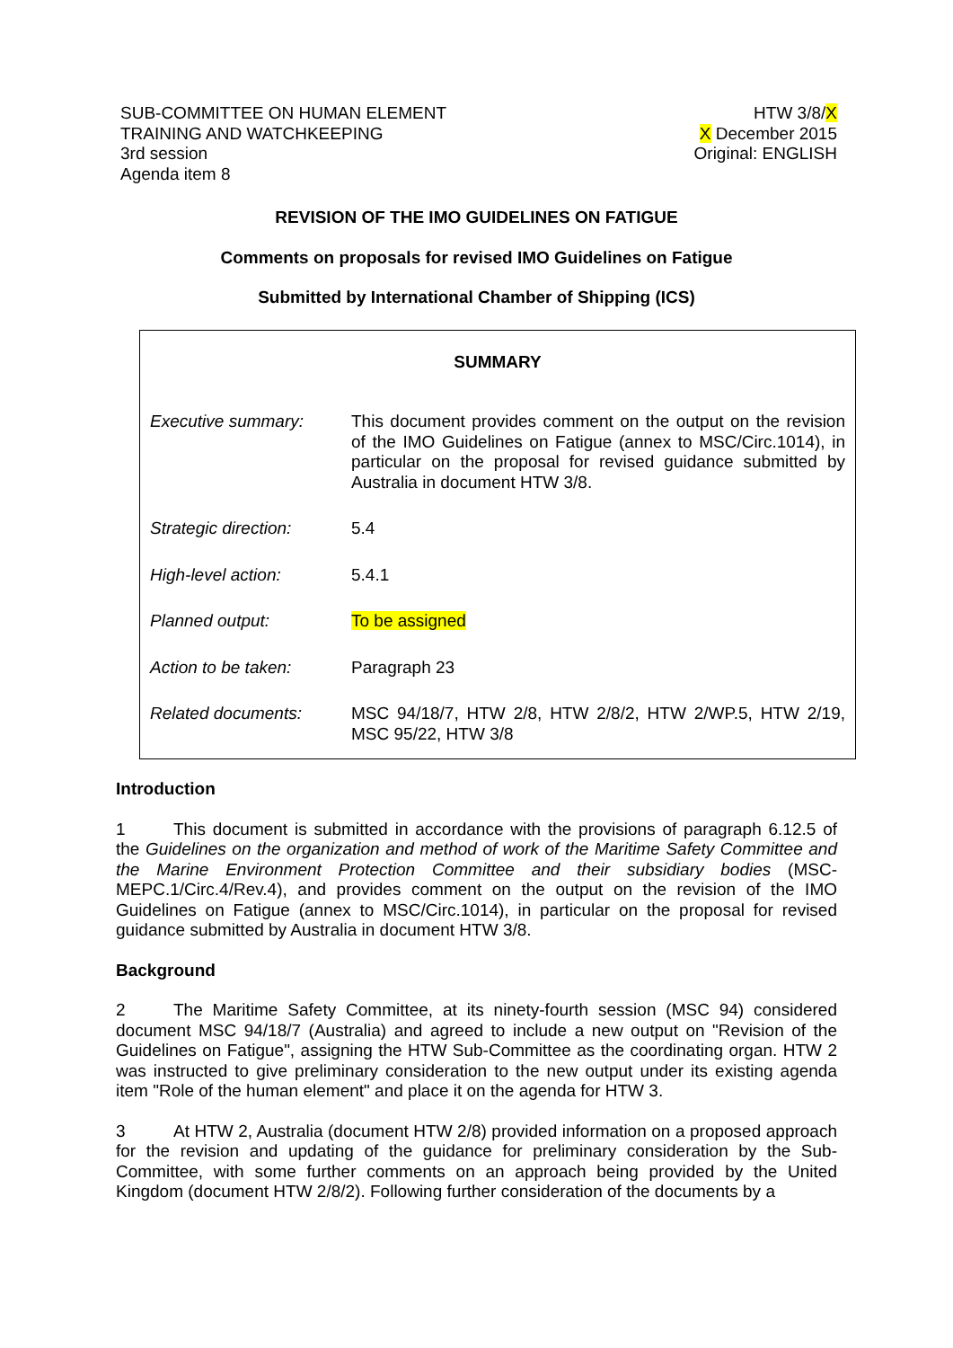SUB-COMMITTEE ON HUMAN ELEMENT
TRAINING AND WATCHKEEPING
3rd session
Agenda item 8
HTW 3/8/X
X December 2015
Original: ENGLISH
REVISION OF THE IMO GUIDELINES ON FATIGUE
Comments on proposals for revised IMO Guidelines on Fatigue
Submitted by International Chamber of Shipping (ICS)
SUMMARY
| Executive summary: | This document provides comment on the output on the revision of the IMO Guidelines on Fatigue (annex to MSC/Circ.1014), in particular on the proposal for revised guidance submitted by Australia in document HTW 3/8. |
| Strategic direction: | 5.4 |
| High-level action: | 5.4.1 |
| Planned output: | To be assigned |
| Action to be taken: | Paragraph 23 |
| Related documents: | MSC 94/18/7, HTW 2/8, HTW 2/8/2, HTW 2/WP.5, HTW 2/19, MSC 95/22, HTW 3/8 |
Introduction
1 This document is submitted in accordance with the provisions of paragraph 6.12.5 of the Guidelines on the organization and method of work of the Maritime Safety Committee and the Marine Environment Protection Committee and their subsidiary bodies (MSC-MEPC.1/Circ.4/Rev.4), and provides comment on the output on the revision of the IMO Guidelines on Fatigue (annex to MSC/Circ.1014), in particular on the proposal for revised guidance submitted by Australia in document HTW 3/8.
Background
2 The Maritime Safety Committee, at its ninety-fourth session (MSC 94) considered document MSC 94/18/7 (Australia) and agreed to include a new output on "Revision of the Guidelines on Fatigue", assigning the HTW Sub-Committee as the coordinating organ. HTW 2 was instructed to give preliminary consideration to the new output under its existing agenda item "Role of the human element" and place it on the agenda for HTW 3.
3 At HTW 2, Australia (document HTW 2/8) provided information on a proposed approach for the revision and updating of the guidance for preliminary consideration by the Sub-Committee, with some further comments on an approach being provided by the United Kingdom (document HTW 2/8/2). Following further consideration of the documents by a